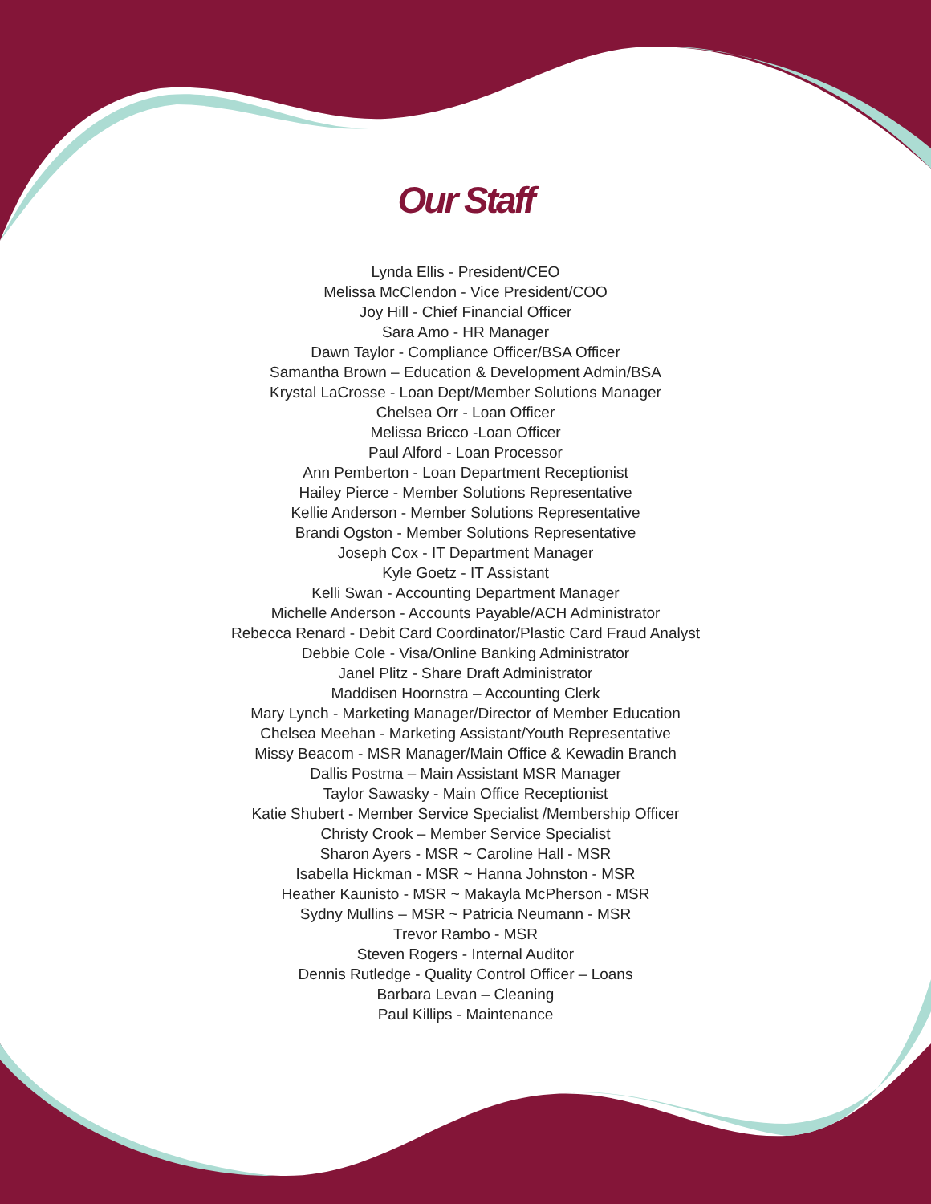Our Staff
Lynda Ellis - President/CEO
Melissa McClendon - Vice President/COO
Joy Hill - Chief Financial Officer
Sara Amo - HR Manager
Dawn Taylor - Compliance Officer/BSA Officer
Samantha Brown – Education & Development Admin/BSA
Krystal LaCrosse - Loan Dept/Member Solutions Manager
Chelsea Orr - Loan Officer
Melissa Bricco -Loan Officer
Paul Alford - Loan Processor
Ann Pemberton - Loan Department Receptionist
Hailey Pierce - Member Solutions Representative
Kellie Anderson - Member Solutions Representative
Brandi Ogston - Member Solutions Representative
Joseph Cox - IT Department Manager
Kyle Goetz - IT Assistant
Kelli Swan - Accounting Department Manager
Michelle Anderson - Accounts Payable/ACH Administrator
Rebecca Renard - Debit Card Coordinator/Plastic Card Fraud Analyst
Debbie Cole - Visa/Online Banking Administrator
Janel Plitz - Share Draft Administrator
Maddisen Hoornstra – Accounting Clerk
Mary Lynch - Marketing Manager/Director of Member Education
Chelsea Meehan - Marketing Assistant/Youth Representative
Missy Beacom - MSR Manager/Main Office & Kewadin Branch
Dallis Postma – Main Assistant MSR Manager
Taylor Sawasky - Main Office Receptionist
Katie Shubert - Member Service Specialist /Membership Officer
Christy Crook – Member Service Specialist
Sharon Ayers - MSR ~ Caroline Hall - MSR
Isabella Hickman - MSR ~ Hanna Johnston - MSR
Heather Kaunisto - MSR ~ Makayla McPherson - MSR
Sydny Mullins – MSR ~ Patricia Neumann - MSR
Trevor Rambo - MSR
Steven Rogers - Internal Auditor
Dennis Rutledge - Quality Control Officer – Loans
Barbara Levan – Cleaning
Paul Killips - Maintenance